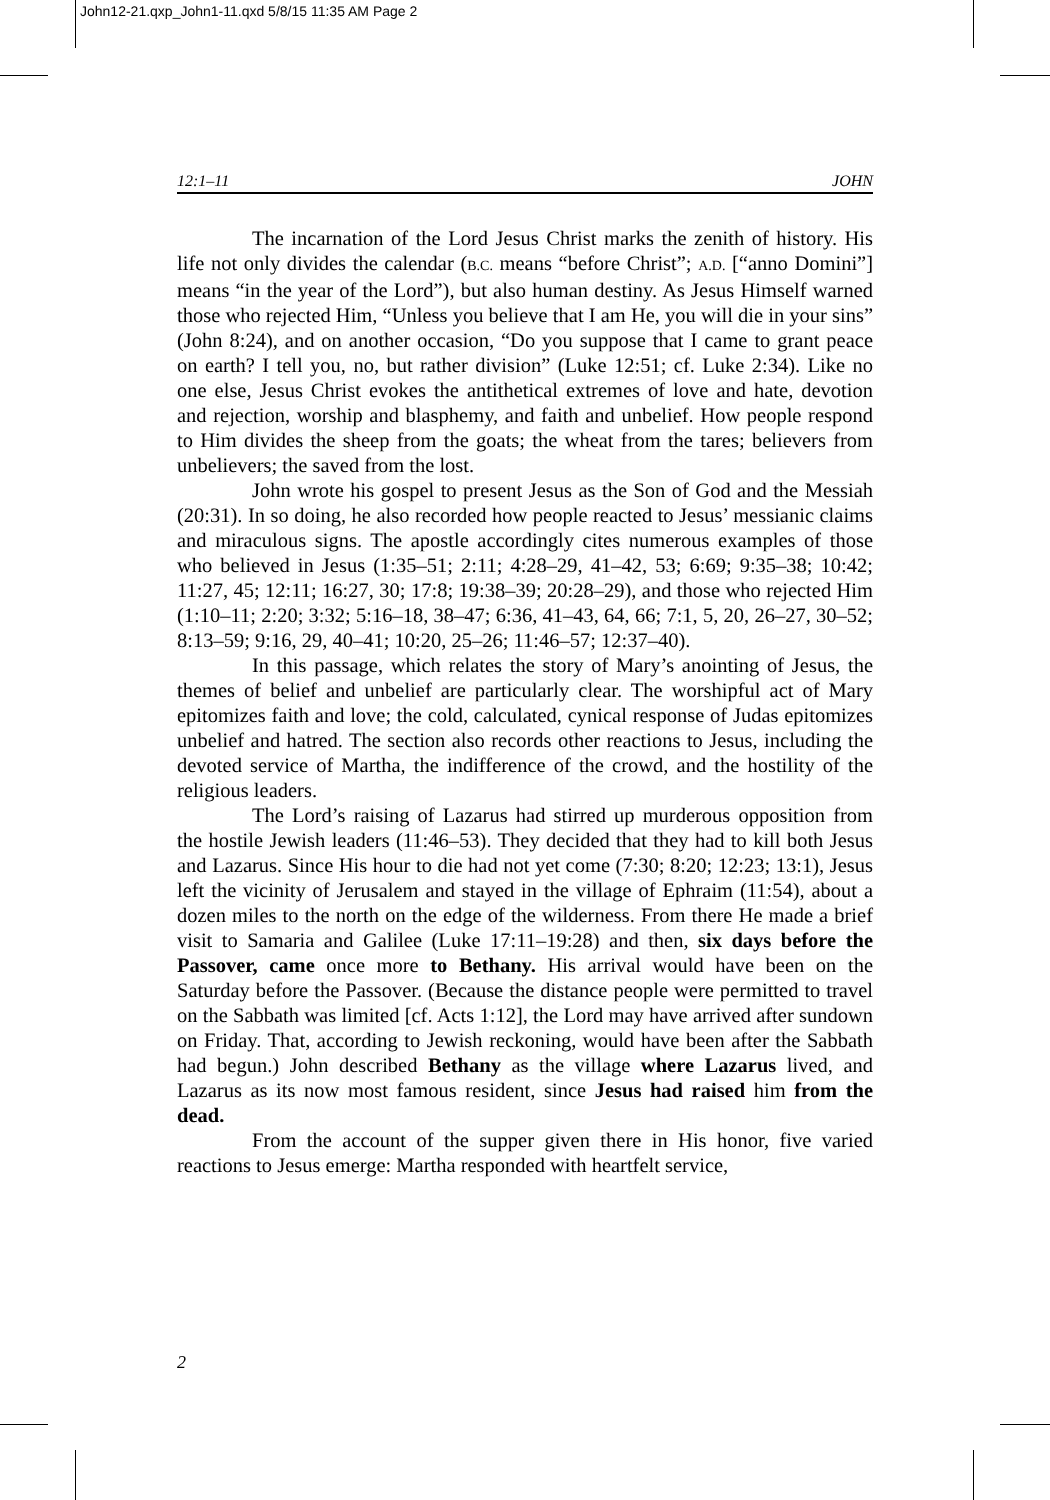John12-21.qxp_John1-11.qxd 5/8/15 11:35 AM Page 2
12:1–11 JOHN
The incarnation of the Lord Jesus Christ marks the zenith of history. His life not only divides the calendar (B.C. means “before Christ”; A.D. [“anno Domini”] means “in the year of the Lord”), but also human destiny. As Jesus Himself warned those who rejected Him, “Unless you believe that I am He, you will die in your sins” (John 8:24), and on another occasion, “Do you suppose that I came to grant peace on earth? I tell you, no, but rather division” (Luke 12:51; cf. Luke 2:34). Like no one else, Jesus Christ evokes the antithetical extremes of love and hate, devotion and rejection, worship and blasphemy, and faith and unbelief. How people respond to Him divides the sheep from the goats; the wheat from the tares; believers from unbelievers; the saved from the lost.
John wrote his gospel to present Jesus as the Son of God and the Messiah (20:31). In so doing, he also recorded how people reacted to Jesus’ messianic claims and miraculous signs. The apostle accordingly cites numerous examples of those who believed in Jesus (1:35–51; 2:11; 4:28–29, 41–42, 53; 6:69; 9:35–38; 10:42; 11:27, 45; 12:11; 16:27, 30; 17:8; 19:38–39; 20:28–29), and those who rejected Him (1:10–11; 2:20; 3:32; 5:16–18, 38–47; 6:36, 41–43, 64, 66; 7:1, 5, 20, 26–27, 30–52; 8:13–59; 9:16, 29, 40–41; 10:20, 25–26; 11:46–57; 12:37–40).
In this passage, which relates the story of Mary’s anointing of Jesus, the themes of belief and unbelief are particularly clear. The worshipful act of Mary epitomizes faith and love; the cold, calculated, cynical response of Judas epitomizes unbelief and hatred. The section also records other reactions to Jesus, including the devoted service of Martha, the indifference of the crowd, and the hostility of the religious leaders.
The Lord’s raising of Lazarus had stirred up murderous opposition from the hostile Jewish leaders (11:46–53). They decided that they had to kill both Jesus and Lazarus. Since His hour to die had not yet come (7:30; 8:20; 12:23; 13:1), Jesus left the vicinity of Jerusalem and stayed in the village of Ephraim (11:54), about a dozen miles to the north on the edge of the wilderness. From there He made a brief visit to Samaria and Galilee (Luke 17:11–19:28) and then, six days before the Passover, came once more to Bethany. His arrival would have been on the Saturday before the Passover. (Because the distance people were permitted to travel on the Sabbath was limited [cf. Acts 1:12], the Lord may have arrived after sundown on Friday. That, according to Jewish reckoning, would have been after the Sabbath had begun.) John described Bethany as the village where Lazarus lived, and Lazarus as its now most famous resident, since Jesus had raised him from the dead.
From the account of the supper given there in His honor, five varied reactions to Jesus emerge: Martha responded with heartfelt service,
2